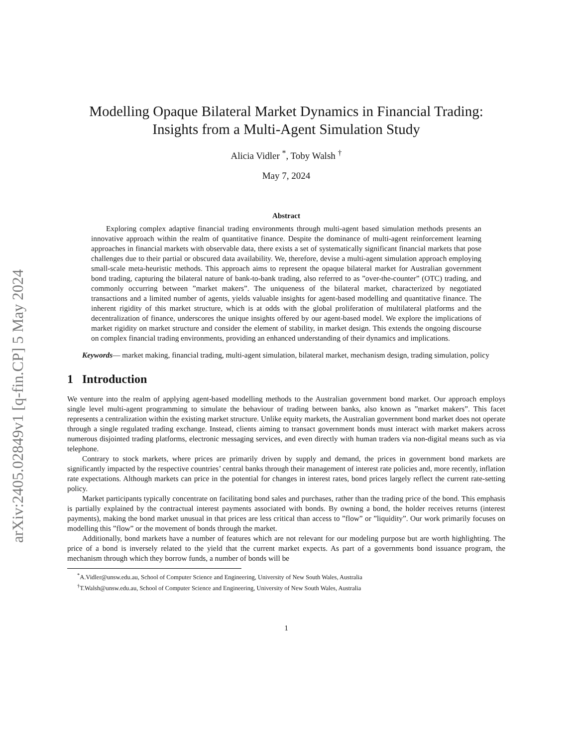arXiv:2405.02849v1 [q-fin.CP] 5 May 2024
Modelling Opaque Bilateral Market Dynamics in Financial Trading:
Insights from a Multi-Agent Simulation Study
Alicia Vidler <sup>*</sup>, Toby Walsh <sup>†</sup>
May 7, 2024
Abstract
Exploring complex adaptive financial trading environments through multi-agent based simulation methods presents an innovative approach within the realm of quantitative finance. Despite the dominance of multi-agent reinforcement learning approaches in financial markets with observable data, there exists a set of systematically significant financial markets that pose challenges due to their partial or obscured data availability. We, therefore, devise a multi-agent simulation approach employing small-scale meta-heuristic methods. This approach aims to represent the opaque bilateral market for Australian government bond trading, capturing the bilateral nature of bank-to-bank trading, also referred to as ”over-the-counter” (OTC) trading, and commonly occurring between ”market makers”. The uniqueness of the bilateral market, characterized by negotiated transactions and a limited number of agents, yields valuable insights for agent-based modelling and quantitative finance. The inherent rigidity of this market structure, which is at odds with the global proliferation of multilateral platforms and the decentralization of finance, underscores the unique insights offered by our agent-based model. We explore the implications of market rigidity on market structure and consider the element of stability, in market design. This extends the ongoing discourse on complex financial trading environments, providing an enhanced understanding of their dynamics and implications.
Keywords— market making, financial trading, multi-agent simulation, bilateral market, mechanism design, trading simulation, policy
1 Introduction
We venture into the realm of applying agent-based modelling methods to the Australian government bond market. Our approach employs single level multi-agent programming to simulate the behaviour of trading between banks, also known as ”market makers”. This facet represents a centralization within the existing market structure. Unlike equity markets, the Australian government bond market does not operate through a single regulated trading exchange. Instead, clients aiming to transact government bonds must interact with market makers across numerous disjointed trading platforms, electronic messaging services, and even directly with human traders via non-digital means such as via telephone.
Contrary to stock markets, where prices are primarily driven by supply and demand, the prices in government bond markets are significantly impacted by the respective countries’ central banks through their management of interest rate policies and, more recently, inflation rate expectations. Although markets can price in the potential for changes in interest rates, bond prices largely reflect the current rate-setting policy.
Market participants typically concentrate on facilitating bond sales and purchases, rather than the trading price of the bond. This emphasis is partially explained by the contractual interest payments associated with bonds. By owning a bond, the holder receives returns (interest payments), making the bond market unusual in that prices are less critical than access to ”flow” or ”liquidity”. Our work primarily focuses on modelling this ”flow” or the movement of bonds through the market.
Additionally, bond markets have a number of features which are not relevant for our modeling purpose but are worth highlighting. The price of a bond is inversely related to the yield that the current market expects. As part of a governments bond issuance program, the mechanism through which they borrow funds, a number of bonds will be
<sup>*</sup> A.Vidler@unsw.edu.au, School of Computer Science and Engineering, University of New South Wales, Australia
<sup>†</sup> T.Walsh@unsw.edu.au, School of Computer Science and Engineering, University of New South Wales, Australia
1